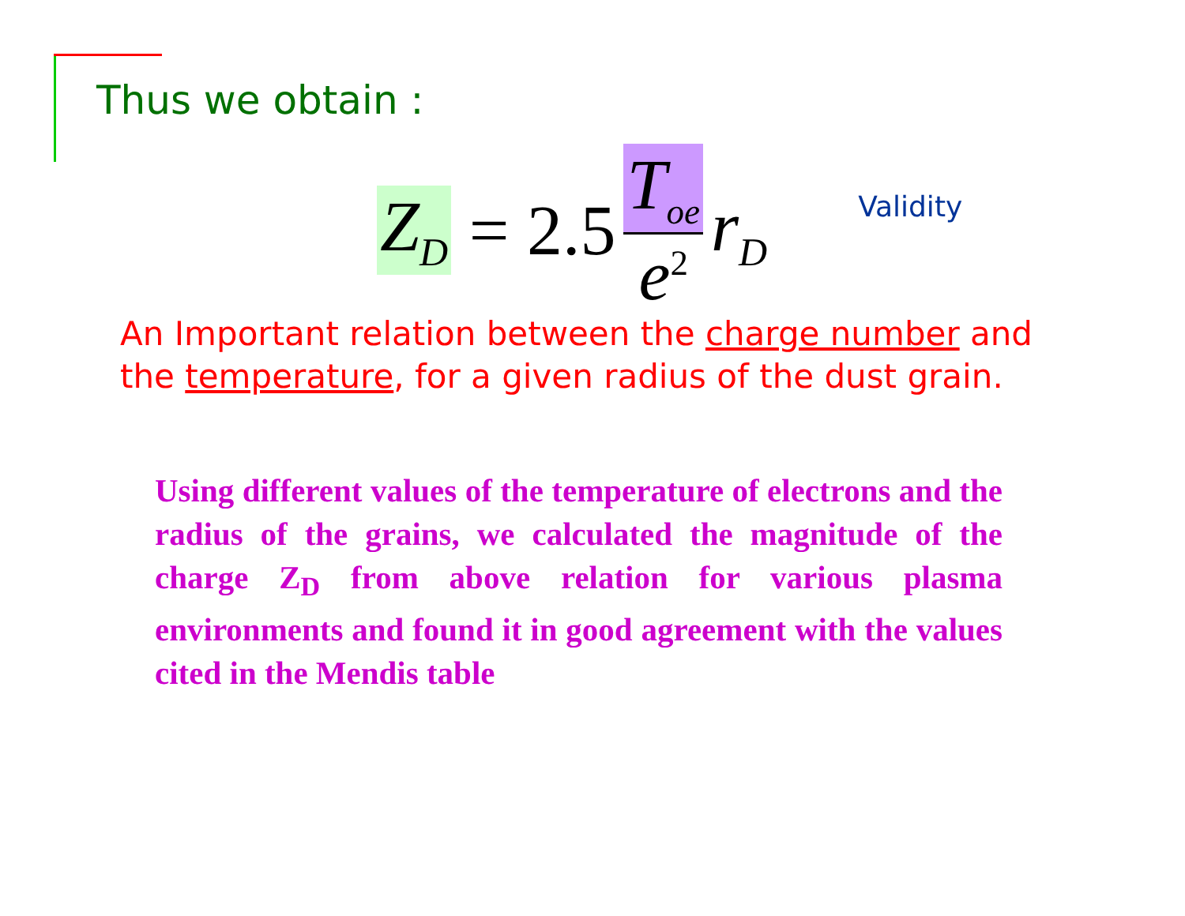Thus we obtain :
Z<sub>D</sub> = 2.5 T<sub>oe</sub> e<sup>2</sup> r<sub>D</sub>
Validity
An Important relation between the charge number and the temperature, for a given radius of the dust grain.
Using different values of the temperature of electrons and the radius of the grains, we calculated the magnitude of the charge Z<sub>D</sub> from above relation for various plasma environments and found it in good agreement with the values cited in the Mendis table